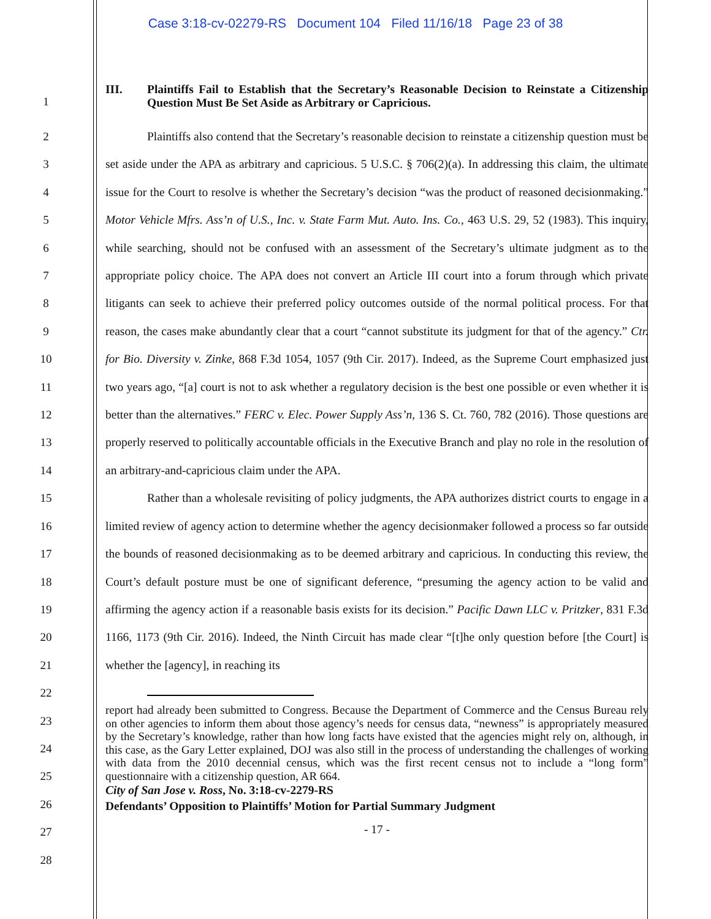Case 3:18-cv-02279-RS Document 104 Filed 11/16/18 Page 23 of 38
1
III. Plaintiffs Fail to Establish that the Secretary’s Reasonable Decision to Reinstate a Citizenship Question Must Be Set Aside as Arbitrary or Capricious.
2
3
4
5
6
7
8
9
10
11
12
13
14
15
16
17
18
19
20
21
22
23
24
25
26
27
28
Plaintiffs also contend that the Secretary’s reasonable decision to reinstate a citizenship question must be set aside under the APA as arbitrary and capricious. 5 U.S.C. § 706(2)(a). In addressing this claim, the ultimate issue for the Court to resolve is whether the Secretary’s decision “was the product of reasoned decisionmaking.” Motor Vehicle Mfrs. Ass’n of U.S., Inc. v. State Farm Mut. Auto. Ins. Co., 463 U.S. 29, 52 (1983). This inquiry, while searching, should not be confused with an assessment of the Secretary’s ultimate judgment as to the appropriate policy choice. The APA does not convert an Article III court into a forum through which private litigants can seek to achieve their preferred policy outcomes outside of the normal political process. For that reason, the cases make abundantly clear that a court “cannot substitute its judgment for that of the agency.” Ctr. for Bio. Diversity v. Zinke, 868 F.3d 1054, 1057 (9th Cir. 2017). Indeed, as the Supreme Court emphasized just two years ago, “[a] court is not to ask whether a regulatory decision is the best one possible or even whether it is better than the alternatives.” FERC v. Elec. Power Supply Ass’n, 136 S. Ct. 760, 782 (2016). Those questions are properly reserved to politically accountable officials in the Executive Branch and play no role in the resolution of an arbitrary-and-capricious claim under the APA.
Rather than a wholesale revisiting of policy judgments, the APA authorizes district courts to engage in a limited review of agency action to determine whether the agency decisionmaker followed a process so far outside the bounds of reasoned decisionmaking as to be deemed arbitrary and capricious. In conducting this review, the Court’s default posture must be one of significant deference, “presuming the agency action to be valid and affirming the agency action if a reasonable basis exists for its decision.” Pacific Dawn LLC v. Pritzker, 831 F.3d 1166, 1173 (9th Cir. 2016). Indeed, the Ninth Circuit has made clear “[t]he only question before [the Court] is whether the [agency], in reaching its
report had already been submitted to Congress. Because the Department of Commerce and the Census Bureau rely on other agencies to inform them about those agency’s needs for census data, “newness” is appropriately measured by the Secretary’s knowledge, rather than how long facts have existed that the agencies might rely on, although, in this case, as the Gary Letter explained, DOJ was also still in the process of understanding the challenges of working with data from the 2010 decennial census, which was the first recent census not to include a “long form” questionnaire with a citizenship question, AR 664.
City of San Jose v. Ross, No. 3:18-cv-2279-RS
Defendants’ Opposition to Plaintiffs’ Motion for Partial Summary Judgment
- 17 -